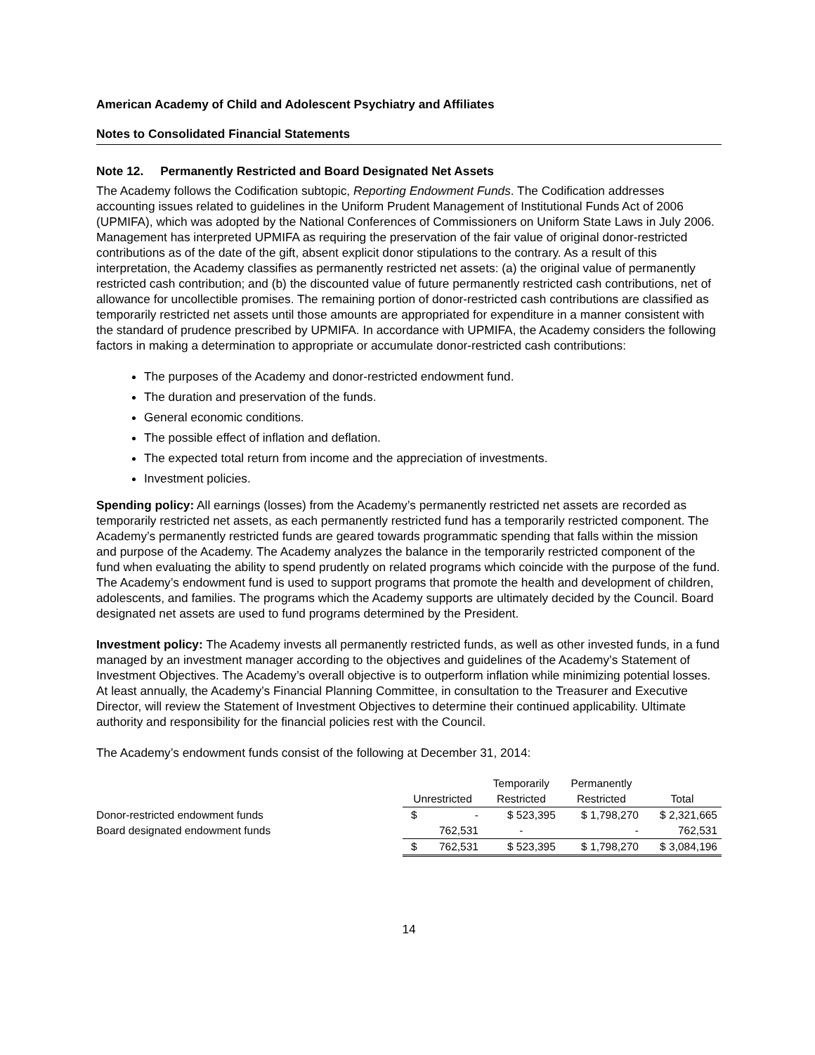American Academy of Child and Adolescent Psychiatry and Affiliates
Notes to Consolidated Financial Statements
Note 12. Permanently Restricted and Board Designated Net Assets
The Academy follows the Codification subtopic, Reporting Endowment Funds. The Codification addresses accounting issues related to guidelines in the Uniform Prudent Management of Institutional Funds Act of 2006 (UPMIFA), which was adopted by the National Conferences of Commissioners on Uniform State Laws in July 2006. Management has interpreted UPMIFA as requiring the preservation of the fair value of original donor-restricted contributions as of the date of the gift, absent explicit donor stipulations to the contrary. As a result of this interpretation, the Academy classifies as permanently restricted net assets: (a) the original value of permanently restricted cash contribution; and (b) the discounted value of future permanently restricted cash contributions, net of allowance for uncollectible promises. The remaining portion of donor-restricted cash contributions are classified as temporarily restricted net assets until those amounts are appropriated for expenditure in a manner consistent with the standard of prudence prescribed by UPMIFA. In accordance with UPMIFA, the Academy considers the following factors in making a determination to appropriate or accumulate donor-restricted cash contributions:
The purposes of the Academy and donor-restricted endowment fund.
The duration and preservation of the funds.
General economic conditions.
The possible effect of inflation and deflation.
The expected total return from income and the appreciation of investments.
Investment policies.
Spending policy: All earnings (losses) from the Academy’s permanently restricted net assets are recorded as temporarily restricted net assets, as each permanently restricted fund has a temporarily restricted component. The Academy’s permanently restricted funds are geared towards programmatic spending that falls within the mission and purpose of the Academy. The Academy analyzes the balance in the temporarily restricted component of the fund when evaluating the ability to spend prudently on related programs which coincide with the purpose of the fund. The Academy’s endowment fund is used to support programs that promote the health and development of children, adolescents, and families. The programs which the Academy supports are ultimately decided by the Council. Board designated net assets are used to fund programs determined by the President.
Investment policy: The Academy invests all permanently restricted funds, as well as other invested funds, in a fund managed by an investment manager according to the objectives and guidelines of the Academy’s Statement of Investment Objectives. The Academy’s overall objective is to outperform inflation while minimizing potential losses. At least annually, the Academy’s Financial Planning Committee, in consultation to the Treasurer and Executive Director, will review the Statement of Investment Objectives to determine their continued applicability. Ultimate authority and responsibility for the financial policies rest with the Council.
The Academy’s endowment funds consist of the following at December 31, 2014:
| | | | Temporarily | Permanently | |
| --- | --- | --- | --- | --- | --- |
| | Unrestricted | | Restricted | Restricted | Total |
| Donor-restricted endowment funds | $ | - | $ 523,395 | $ 1,798,270 | $ 2,321,665 |
| Board designated endowment funds | | 762,531 | - | - | 762,531 |
| | $ | 762,531 | $ 523,395 | $ 1,798,270 | $ 3,084,196 |
14